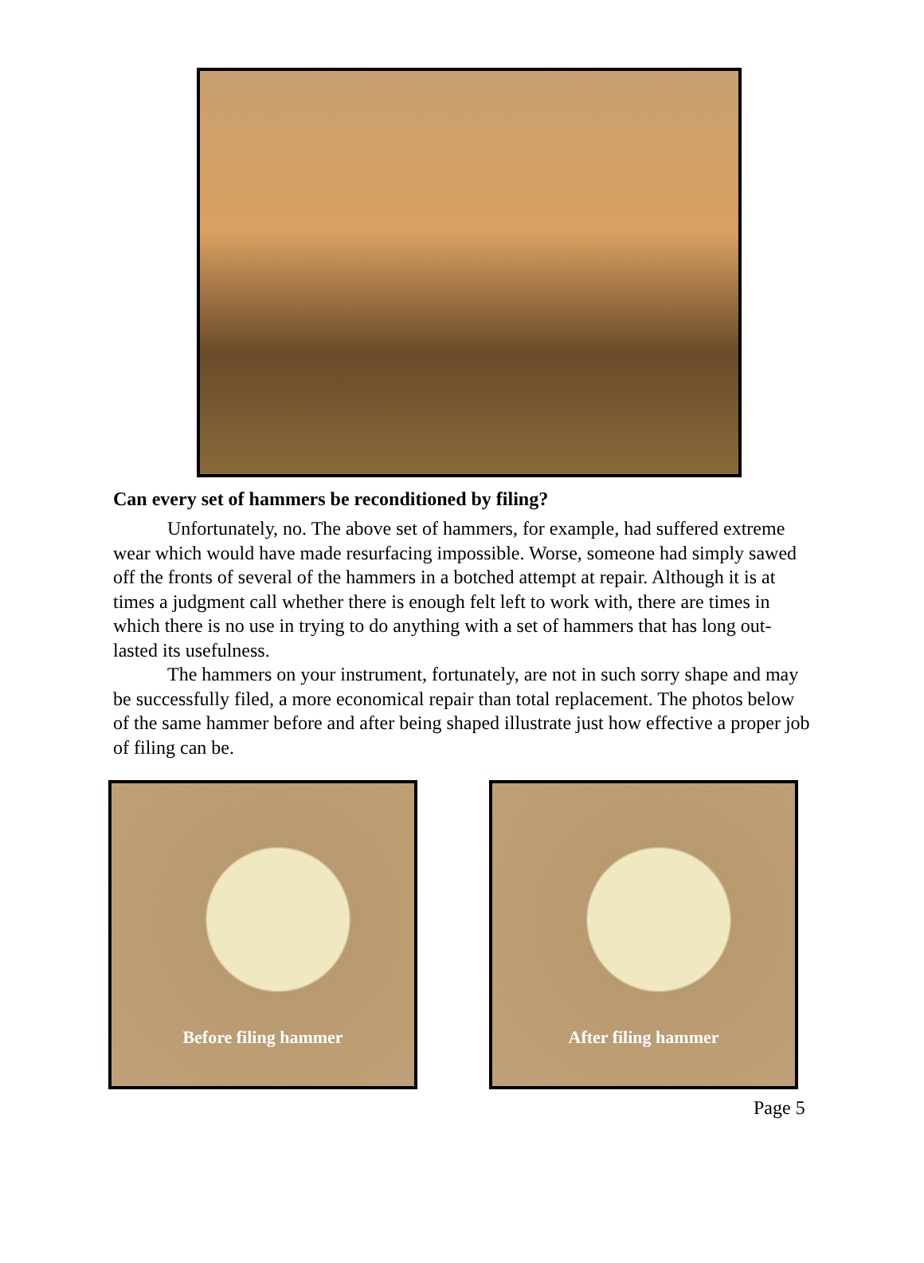Can every set of hammers be reconditioned by filing?
Unfortunately, no. The above set of hammers, for example, had suffered extreme wear which would have made resurfacing impossible. Worse, someone had simply sawed off the fronts of several of the hammers in a botched attempt at repair. Although it is at times a judgment call whether there is enough felt left to work with, there are times in which there is no use in trying to do anything with a set of hammers that has long out-lasted its usefulness.
The hammers on your instrument, fortunately, are not in such sorry shape and may be successfully filed, a more economical repair than total replacement. The photos below of the same hammer before and after being shaped illustrate just how effective a proper job of filing can be.
Before filing hammer After filing hammer
Page 5